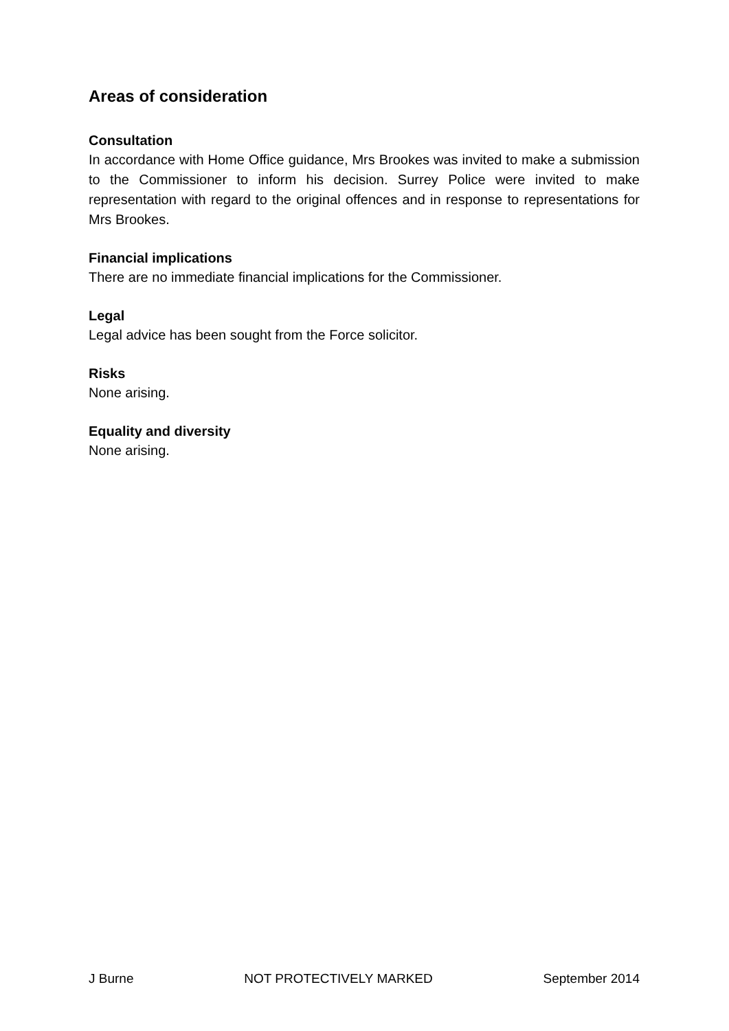Areas of consideration
Consultation
In accordance with Home Office guidance, Mrs Brookes was invited to make a submission to the Commissioner to inform his decision. Surrey Police were invited to make representation with regard to the original offences and in response to representations for Mrs Brookes.
Financial implications
There are no immediate financial implications for the Commissioner.
Legal
Legal advice has been sought from the Force solicitor.
Risks
None arising.
Equality and diversity
None arising.
J Burne NOT PROTECTIVELY MARKED September 2014